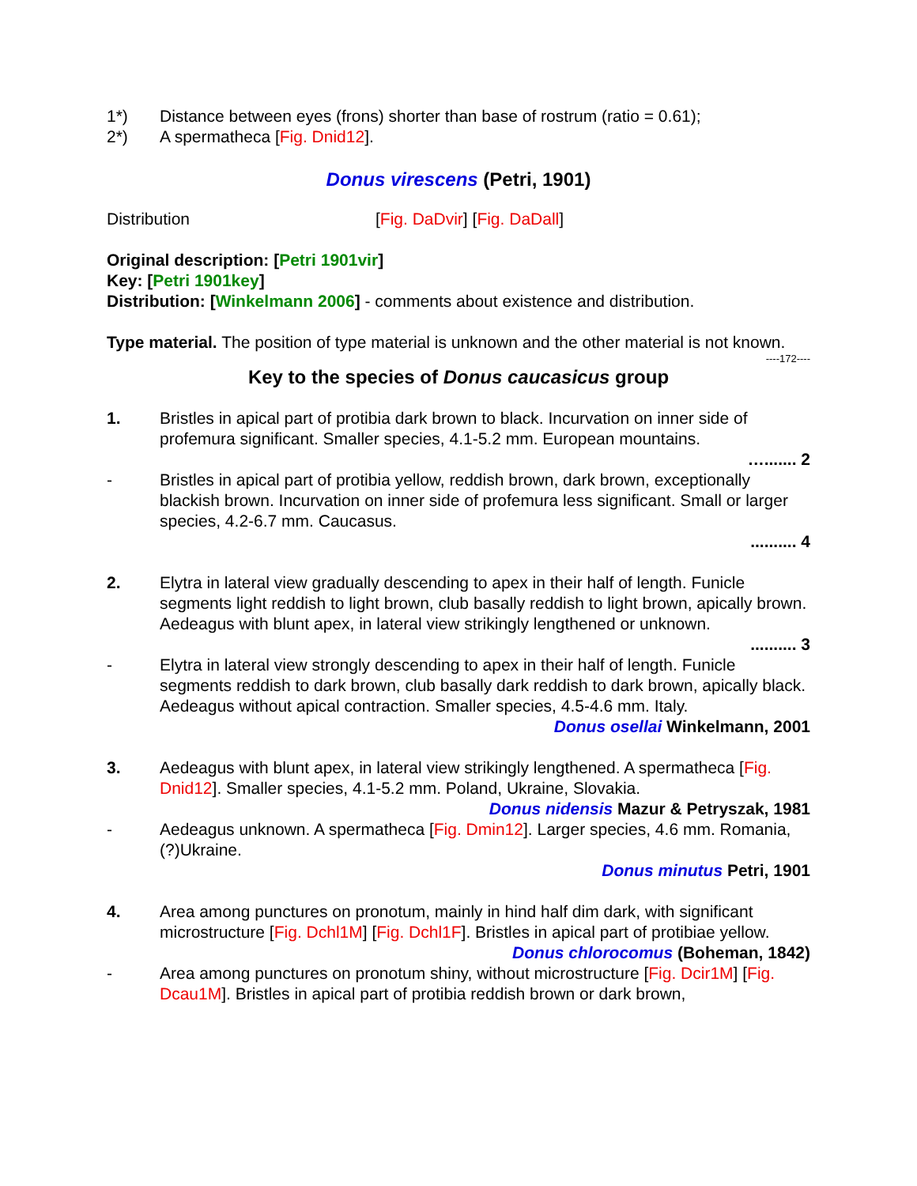1*) Distance between eyes (frons) shorter than base of rostrum (ratio = 0.61);
2*) A spermatheca [Fig. Dnid12].
Donus virescens (Petri, 1901)
Distribution [Fig. DaDvir] [Fig. DaDall]
Original description: [Petri 1901vir]
Key: [Petri 1901key]
Distribution: [Winkelmann 2006] - comments about existence and distribution.
Type material. The position of type material is unknown and the other material is not known.
----172----
Key to the species of Donus caucasicus group
1. Bristles in apical part of protibia dark brown to black. Incurvation on inner side of profemura significant. Smaller species, 4.1-5.2 mm. European mountains.
…....... 2
- Bristles in apical part of protibia yellow, reddish brown, dark brown, exceptionally blackish brown. Incurvation on inner side of profemura less significant. Small or larger species, 4.2-6.7 mm. Caucasus.
.......... 4
2. Elytra in lateral view gradually descending to apex in their half of length. Funicle segments light reddish to light brown, club basally reddish to light brown, apically brown. Aedeagus with blunt apex, in lateral view strikingly lengthened or unknown.
.......... 3
- Elytra in lateral view strongly descending to apex in their half of length. Funicle segments reddish to dark brown, club basally dark reddish to dark brown, apically black. Aedeagus without apical contraction. Smaller species, 4.5-4.6 mm. Italy.
Donus osellai Winkelmann, 2001
3. Aedeagus with blunt apex, in lateral view strikingly lengthened. A spermatheca [Fig. Dnid12]. Smaller species, 4.1-5.2 mm. Poland, Ukraine, Slovakia.
Donus nidensis Mazur & Petryszak, 1981
- Aedeagus unknown. A spermatheca [Fig. Dmin12]. Larger species, 4.6 mm. Romania, (?)Ukraine.
Donus minutus Petri, 1901
4. Area among punctures on pronotum, mainly in hind half dim dark, with significant microstructure [Fig. Dchl1M] [Fig. Dchl1F]. Bristles in apical part of protibiae yellow.
Donus chlorocomus (Boheman, 1842)
- Area among punctures on pronotum shiny, without microstructure [Fig. Dcir1M] [Fig. Dcau1M]. Bristles in apical part of protibia reddish brown or dark brown,